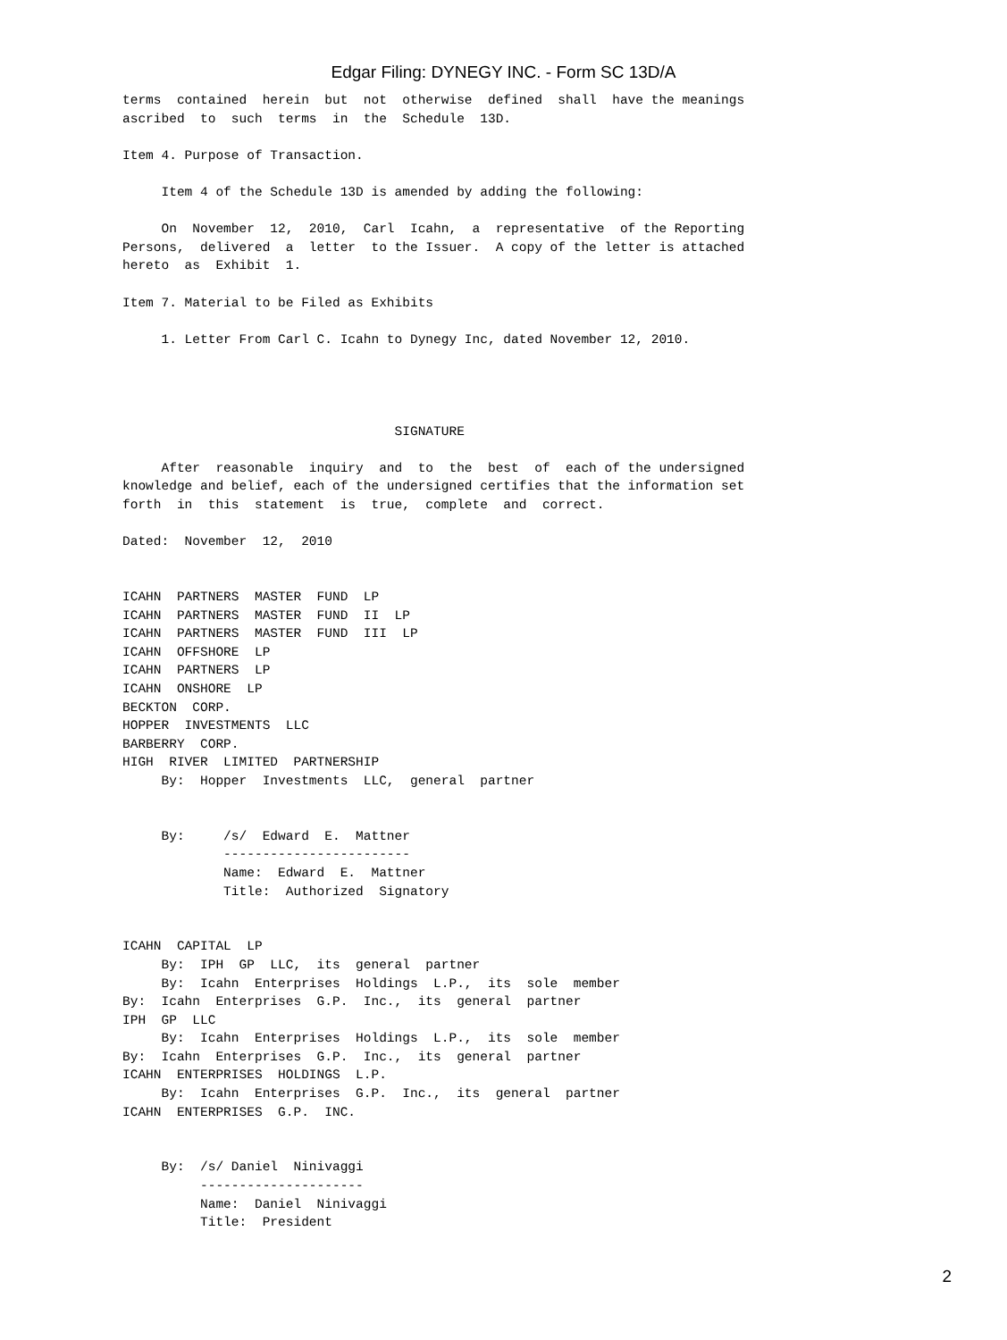Edgar Filing: DYNEGY INC. - Form SC 13D/A
terms  contained  herein  but  not  otherwise  defined  shall  have the meanings
ascribed  to  such  terms  in  the  Schedule  13D.

Item 4. Purpose of Transaction.

     Item 4 of the Schedule 13D is amended by adding the following:

     On  November  12,  2010,  Carl  Icahn,  a  representative  of the Reporting
Persons,  delivered  a  letter  to the Issuer.  A copy of the letter is attached
hereto  as  Exhibit  1.

Item 7. Material to be Filed as Exhibits

     1. Letter From Carl C. Icahn to Dynegy Inc, dated November 12, 2010.




                                   SIGNATURE

     After  reasonable  inquiry  and  to  the  best  of  each of the undersigned
knowledge and belief, each of the undersigned certifies that the information set
forth  in  this  statement  is  true,  complete  and  correct.

Dated:  November  12,  2010


ICAHN  PARTNERS  MASTER  FUND  LP
ICAHN  PARTNERS  MASTER  FUND  II  LP
ICAHN  PARTNERS  MASTER  FUND  III  LP
ICAHN  OFFSHORE  LP
ICAHN  PARTNERS  LP
ICAHN  ONSHORE  LP
BECKTON  CORP.
HOPPER  INVESTMENTS  LLC
BARBERRY  CORP.
HIGH  RIVER  LIMITED  PARTNERSHIP
     By:  Hopper  Investments  LLC,  general  partner


     By:     /s/  Edward  E.  Mattner
             ------------------------
             Name:  Edward  E.  Mattner
             Title:  Authorized  Signatory


ICAHN  CAPITAL  LP
     By:  IPH  GP  LLC,  its  general  partner
     By:  Icahn  Enterprises  Holdings  L.P.,  its  sole  member
By:  Icahn  Enterprises  G.P.  Inc.,  its  general  partner
IPH  GP  LLC
     By:  Icahn  Enterprises  Holdings  L.P.,  its  sole  member
By:  Icahn  Enterprises  G.P.  Inc.,  its  general  partner
ICAHN  ENTERPRISES  HOLDINGS  L.P.
     By:  Icahn  Enterprises  G.P.  Inc.,  its  general  partner
ICAHN  ENTERPRISES  G.P.  INC.


     By:  /s/ Daniel  Ninivaggi
          ---------------------
          Name:  Daniel  Ninivaggi
          Title:  President
2